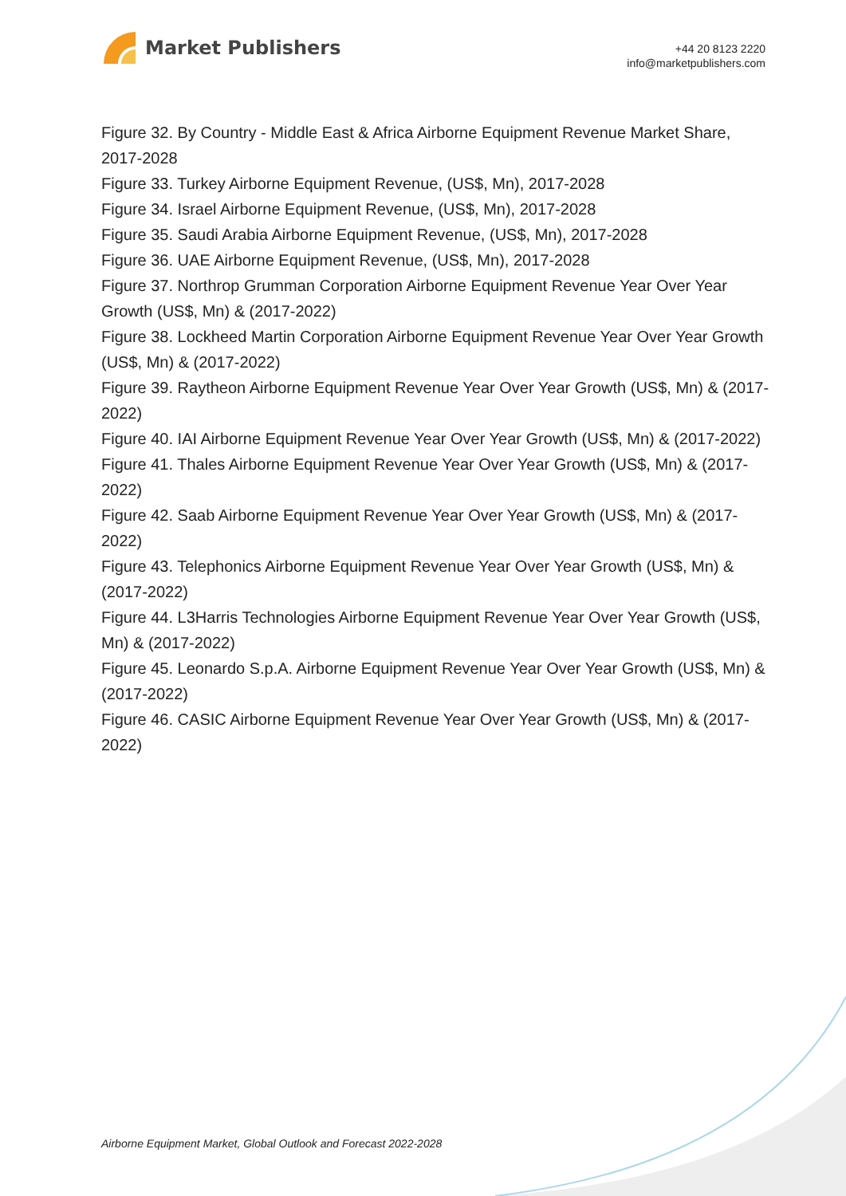Market Publishers
+44 20 8123 2220
info@marketpublishers.com
Figure 32. By Country - Middle East & Africa Airborne Equipment Revenue Market Share, 2017-2028
Figure 33. Turkey Airborne Equipment Revenue, (US$, Mn), 2017-2028
Figure 34. Israel Airborne Equipment Revenue, (US$, Mn), 2017-2028
Figure 35. Saudi Arabia Airborne Equipment Revenue, (US$, Mn), 2017-2028
Figure 36. UAE Airborne Equipment Revenue, (US$, Mn), 2017-2028
Figure 37. Northrop Grumman Corporation Airborne Equipment Revenue Year Over Year Growth (US$, Mn) & (2017-2022)
Figure 38. Lockheed Martin Corporation Airborne Equipment Revenue Year Over Year Growth (US$, Mn) & (2017-2022)
Figure 39. Raytheon Airborne Equipment Revenue Year Over Year Growth (US$, Mn) & (2017-2022)
Figure 40. IAI Airborne Equipment Revenue Year Over Year Growth (US$, Mn) & (2017-2022)
Figure 41. Thales Airborne Equipment Revenue Year Over Year Growth (US$, Mn) & (2017-2022)
Figure 42. Saab Airborne Equipment Revenue Year Over Year Growth (US$, Mn) & (2017-2022)
Figure 43. Telephonics Airborne Equipment Revenue Year Over Year Growth (US$, Mn) & (2017-2022)
Figure 44. L3Harris Technologies Airborne Equipment Revenue Year Over Year Growth (US$, Mn) & (2017-2022)
Figure 45. Leonardo S.p.A. Airborne Equipment Revenue Year Over Year Growth (US$, Mn) & (2017-2022)
Figure 46. CASIC Airborne Equipment Revenue Year Over Year Growth (US$, Mn) & (2017-2022)
Airborne Equipment Market, Global Outlook and Forecast 2022-2028